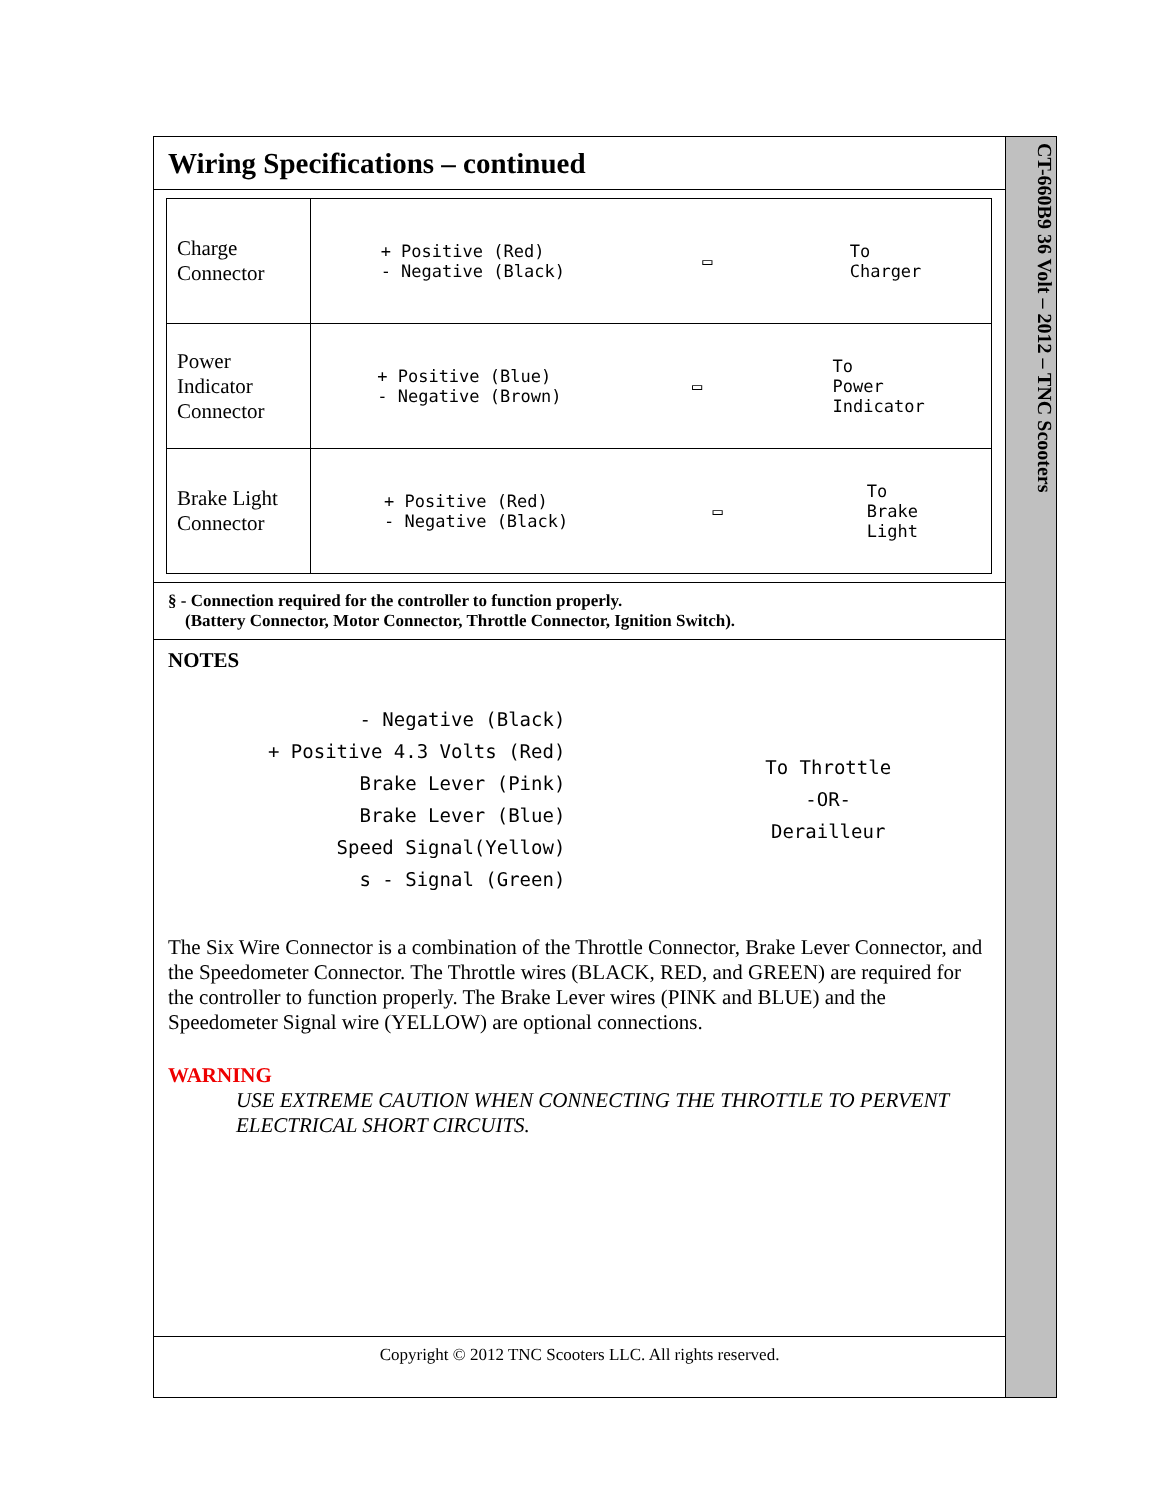Wiring Specifications – continued
| Charge Connector | + Positive (Red) - Negative (Black) ▭ To Charger |
| Power Indicator Connector | + Positive (Blue) - Negative (Brown) ▭ To Power Indicator |
| Brake Light Connector | + Positive (Red) - Negative (Black) ▭ To Brake Light |
§ - Connection required for the controller to function properly.
(Battery Connector, Motor Connector, Throttle Connector, Ignition Switch).
NOTES
- Negative (Black)
+ Positive 4.3 Volts (Red)
Brake Lever (Pink)
Brake Lever (Blue)
Speed Signal(Yellow)
s - Signal (Green)
To Throttle
-OR-
Derailleur
The Six Wire Connector is a combination of the Throttle Connector, Brake Lever Connector, and the Speedometer Connector. The Throttle wires (BLACK, RED, and GREEN) are required for the controller to function properly. The Brake Lever wires (PINK and BLUE) and the Speedometer Signal wire (YELLOW) are optional connections.
WARNING
USE EXTREME CAUTION WHEN CONNECTING THE THROTTLE TO PERVENT ELECTRICAL SHORT CIRCUITS.
Copyright © 2012 TNC Scooters LLC. All rights reserved.
CT-660B9 36 Volt – 2012 – TNC Scooters